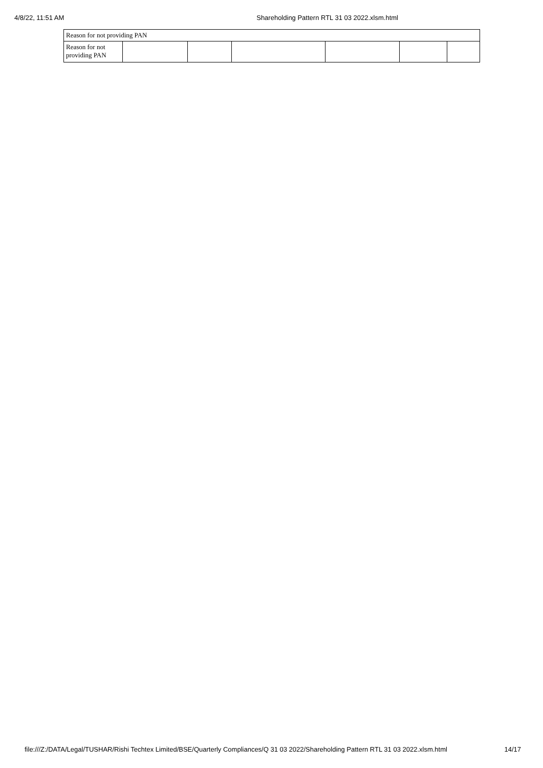4/8/22, 11:51 AM Shareholding Pattern RTL 31 03 2022.xlsm.html
| Reason for not providing PAN | | | | | | |
| Reason for not providing PAN | | | | | | |
file:///Z:/DATA/Legal/TUSHAR/Rishi Techtex Limited/BSE/Quarterly Compliances/Q 31 03 2022/Shareholding Pattern RTL 31 03 2022.xlsm.html 14/17